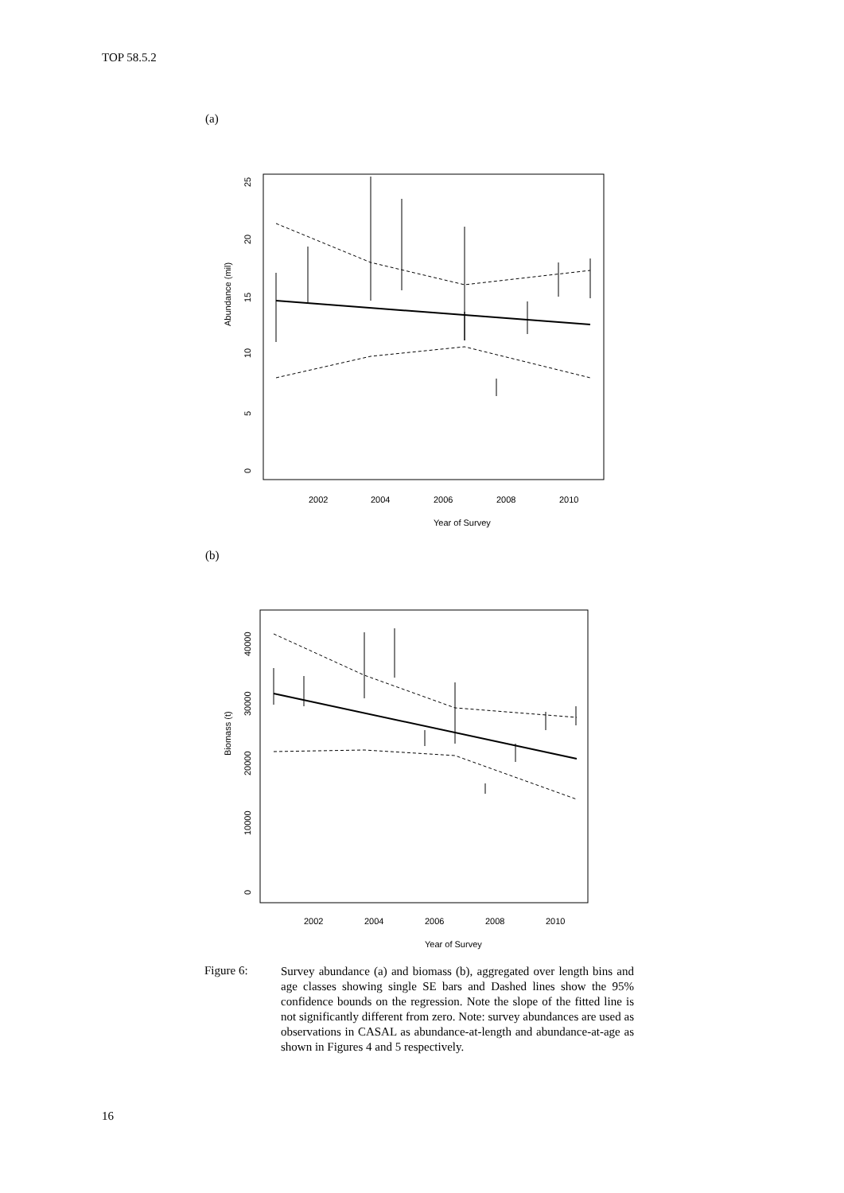TOP 58.5.2
(a)
0
5
10
15
20
25
Abundance (mil)
2002
2004
2006
2008
2010
Year of Survey
(b)
0
10000
20000
30000
40000
Biomass (t)
2002
2004
2006
2008
2010
Year of Survey
Figure 6:
Survey abundance (a) and biomass (b), aggregated over length bins and age classes showing single SE bars and Dashed lines show the 95% confidence bounds on the regression. Note the slope of the fitted line is not significantly different from zero. Note: survey abundances are used as observations in CASAL as abundance-at-length and abundance-at-age as shown in Figures 4 and 5 respectively.
16